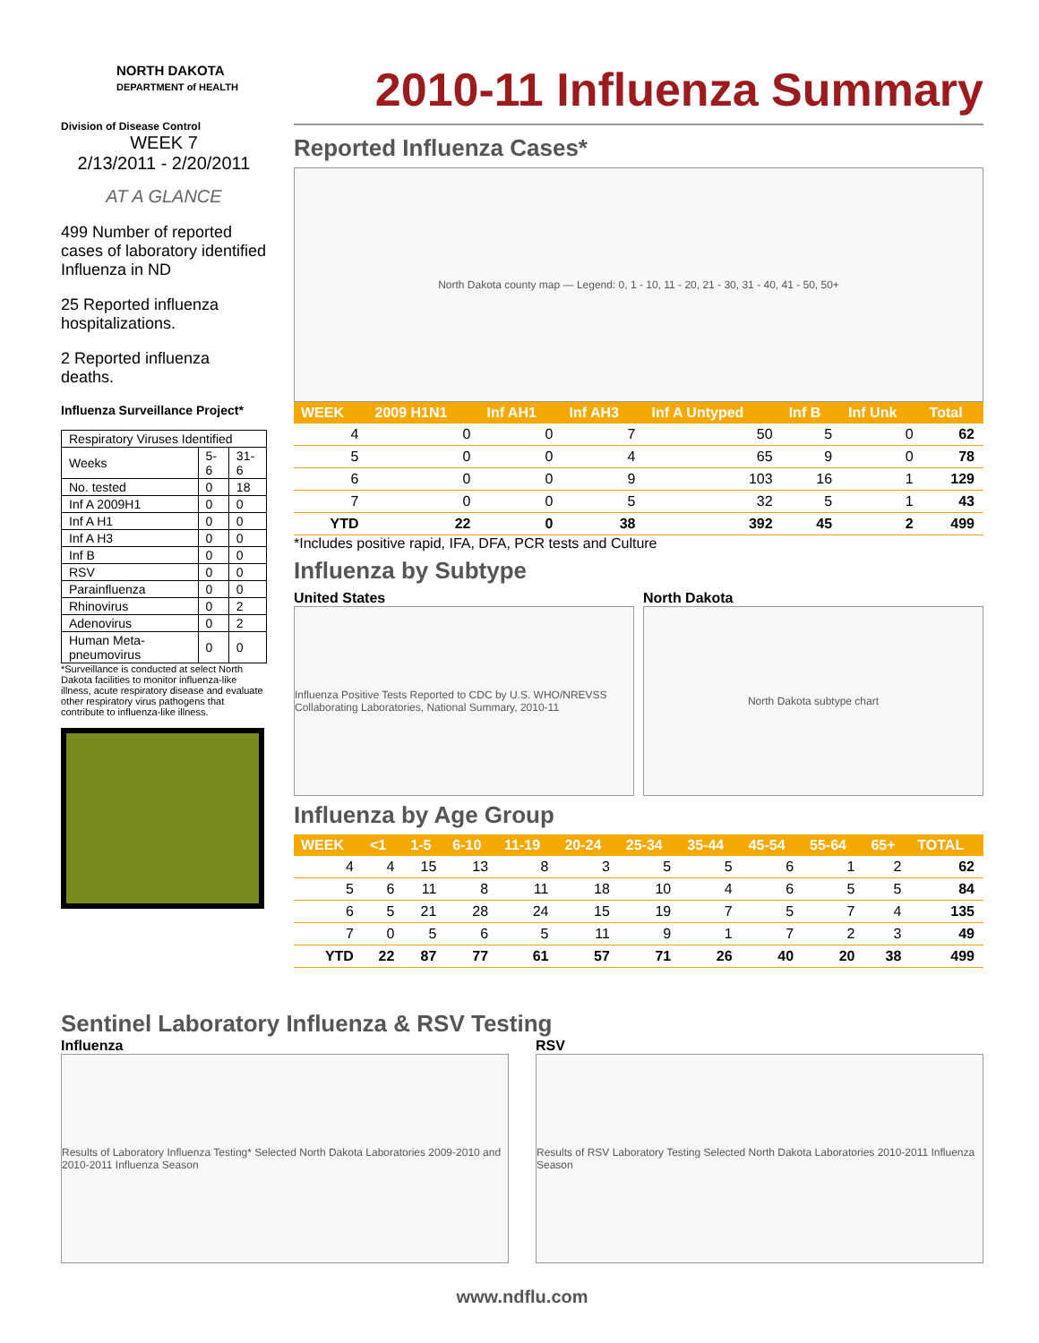NORTH DAKOTA
DEPARTMENT of HEALTH
Division of Disease Control
WEEK 7
2/13/2011 - 2/20/2011
AT A GLANCE
499 Number of reported cases of laboratory identified Influenza in ND
25 Reported influenza hospitalizations.
2 Reported influenza deaths.
Influenza Surveillance Project*
| Respiratory Viruses Identified | | |
| Weeks | 5-6 | 31-6 |
| No. tested | 0 | 18 |
| Inf A 2009H1 | 0 | 0 |
| Inf A H1 | 0 | 0 |
| Inf A H3 | 0 | 0 |
| Inf B | 0 | 0 |
| RSV | 0 | 0 |
| Parainfluenza | 0 | 0 |
| Rhinovirus | 0 | 2 |
| Adenovirus | 0 | 2 |
| Human Meta-pneumovirus | 0 | 0 |
*Surveillance is conducted at select North Dakota facilities to monitor influenza-like illness, acute respiratory disease and evaluate other respiratory virus pathogens that contribute to influenza-like illness.
2010-11 Influenza Summary
Reported Influenza Cases*
North Dakota county map — Legend: 0, 1 - 10, 11 - 20, 21 - 30, 31 - 40, 41 - 50, 50+
| WEEK | 2009 H1N1 | Inf AH1 | Inf AH3 | Inf A Untyped | Inf B | Inf Unk | Total |
| --- | --- | --- | --- | --- | --- | --- | --- |
| 4 | 0 | 0 | 7 | 50 | 5 | 0 | 62 |
| 5 | 0 | 0 | 4 | 65 | 9 | 0 | 78 |
| 6 | 0 | 0 | 9 | 103 | 16 | 1 | 129 |
| 7 | 0 | 0 | 5 | 32 | 5 | 1 | 43 |
| YTD | 22 | 0 | 38 | 392 | 45 | 2 | 499 |
*Includes positive rapid, IFA, DFA, PCR tests and Culture
Influenza by Subtype
United States
Influenza Positive Tests Reported to CDC by U.S. WHO/NREVSS Collaborating Laboratories, National Summary, 2010-11
North Dakota
North Dakota subtype chart
Influenza by Age Group
| WEEK | <1 | 1-5 | 6-10 | 11-19 | 20-24 | 25-34 | 35-44 | 45-54 | 55-64 | 65+ | TOTAL |
| --- | --- | --- | --- | --- | --- | --- | --- | --- | --- | --- | --- |
| 4 | 4 | 15 | 13 | 8 | 3 | 5 | 5 | 6 | 1 | 2 | 62 |
| 5 | 6 | 11 | 8 | 11 | 18 | 10 | 4 | 6 | 5 | 5 | 84 |
| 6 | 5 | 21 | 28 | 24 | 15 | 19 | 7 | 5 | 7 | 4 | 135 |
| 7 | 0 | 5 | 6 | 5 | 11 | 9 | 1 | 7 | 2 | 3 | 49 |
| YTD | 22 | 87 | 77 | 61 | 57 | 71 | 26 | 40 | 20 | 38 | 499 |
Sentinel Laboratory Influenza & RSV Testing
Influenza
Results of Laboratory Influenza Testing* Selected North Dakota Laboratories 2009-2010 and 2010-2011 Influenza Season
RSV
Results of RSV Laboratory Testing Selected North Dakota Laboratories 2010-2011 Influenza Season
www.ndflu.com